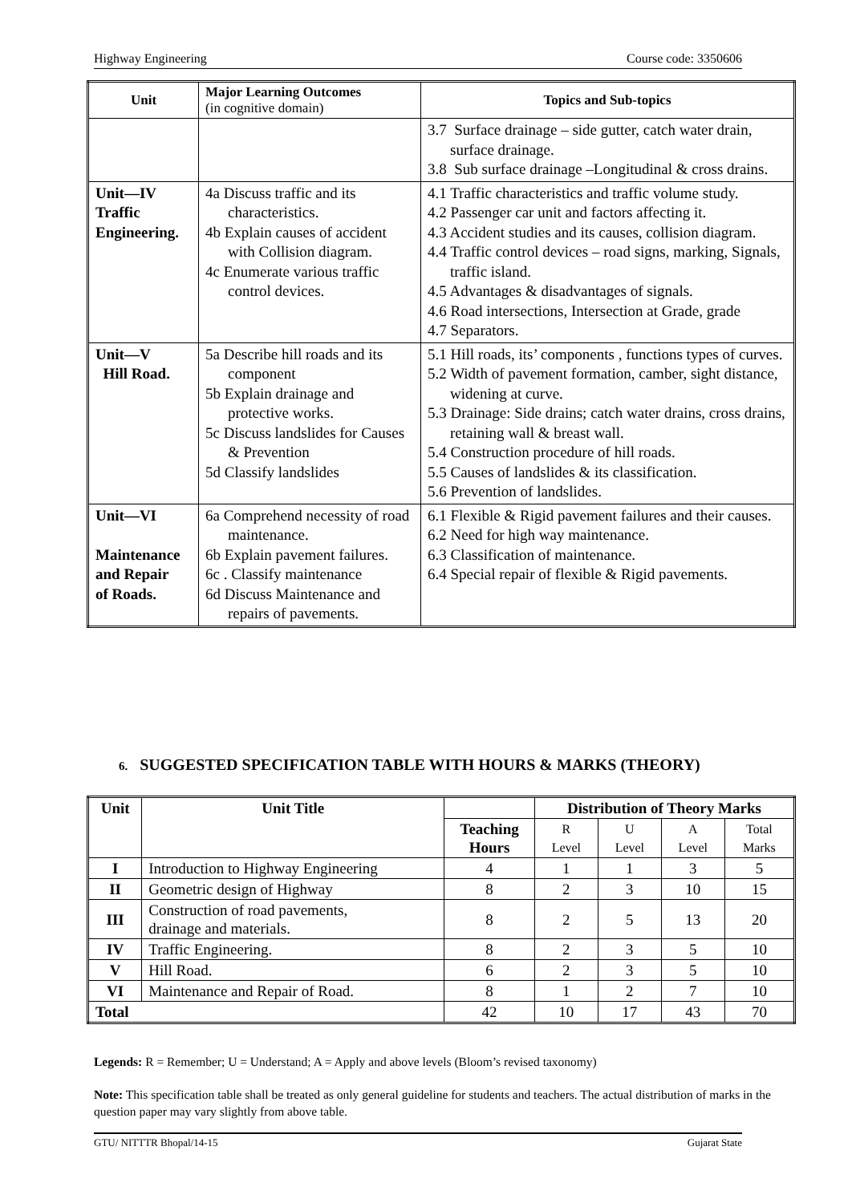Highway Engineering Course code: 3350606
| Unit | Major Learning Outcomes (in cognitive domain) | Topics and Sub-topics |
| --- | --- | --- |
| | | 3.7 Surface drainage – side gutter, catch water drain, surface drainage. 3.8 Sub surface drainage –Longitudinal & cross drains. |
| Unit—IV Traffic Engineering. | 4a Discuss traffic and its characteristics. 4b Explain causes of accident with Collision diagram. 4c Enumerate various traffic control devices. | 4.1 Traffic characteristics and traffic volume study. 4.2 Passenger car unit and factors affecting it. 4.3 Accident studies and its causes, collision diagram. 4.4 Traffic control devices – road signs, marking, Signals, traffic island. 4.5 Advantages & disadvantages of signals. 4.6 Road intersections, Intersection at Grade, grade 4.7 Separators. |
| Unit—V Hill Road. | 5a Describe hill roads and its component 5b Explain drainage and protective works. 5c Discuss landslides for Causes & Prevention 5d Classify landslides | 5.1 Hill roads, its’ components , functions types of curves. 5.2 Width of pavement formation, camber, sight distance, widening at curve. 5.3 Drainage: Side drains; catch water drains, cross drains, retaining wall & breast wall. 5.4 Construction procedure of hill roads. 5.5 Causes of landslides & its classification. 5.6 Prevention of landslides. |
| Unit—VI Maintenance and Repair of Roads. | 6a Comprehend necessity of road maintenance. 6b Explain pavement failures. 6c . Classify maintenance 6d Discuss Maintenance and repairs of pavements. | 6.1 Flexible & Rigid pavement failures and their causes. 6.2 Need for high way maintenance. 6.3 Classification of maintenance. 6.4 Special repair of flexible & Rigid pavements. |
6. SUGGESTED SPECIFICATION TABLE WITH HOURS & MARKS (THEORY)
| Unit | Unit Title | | Distribution of Theory Marks | | | |
| --- | --- | --- | --- | --- | --- | --- |
| | | Teaching Hours | R Level | U Level | A Level | Total Marks |
| I | Introduction to Highway Engineering | 4 | 1 | 1 | 3 | 5 |
| II | Geometric design of Highway | 8 | 2 | 3 | 10 | 15 |
| III | Construction of road pavements, drainage and materials. | 8 | 2 | 5 | 13 | 20 |
| IV | Traffic Engineering. | 8 | 2 | 3 | 5 | 10 |
| V | Hill Road. | 6 | 2 | 3 | 5 | 10 |
| VI | Maintenance and Repair of Road. | 8 | 1 | 2 | 7 | 10 |
| Total | | 42 | 10 | 17 | 43 | 70 |
Legends: R = Remember; U = Understand; A = Apply and above levels (Bloom’s revised taxonomy)
Note: This specification table shall be treated as only general guideline for students and teachers. The actual distribution of marks in the question paper may vary slightly from above table.
GTU/ NITTTR Bhopal/14-15 Gujarat State